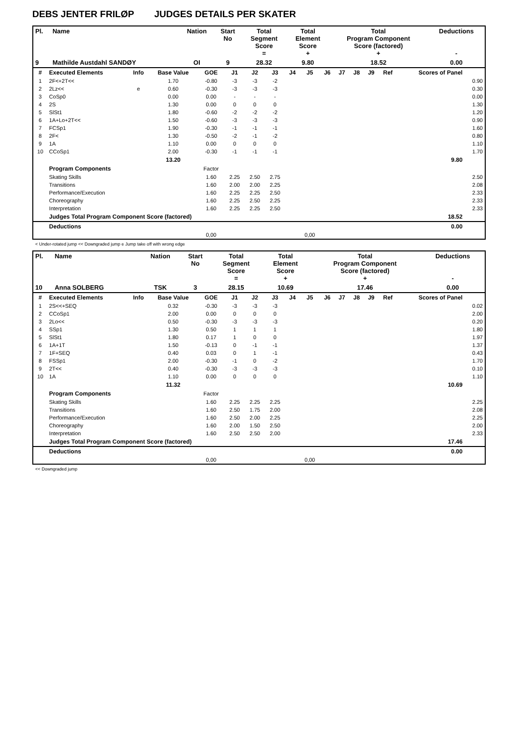DEBS JENTER FRILØP JUDGES DETAILS PER SKATER
| Pl. | Name | Nation | Start No | Total Segment Score = | Total Element Score + | Total Program Component Score (factored) + | Deductions - |
| --- | --- | --- | --- | --- | --- | --- | --- |
| 9 | Mathilde Austdahl SANDØY | OI | 9 | 28.32 | 9.80 | 18.52 | 0.00 |
| # | Executed Elements | Info | Base Value | GOE | J1 | J2 | J3 | J4 | J5 | J6 | J7 | J8 | J9 | Ref | Scores of Panel | |
| --- | --- | --- | --- | --- | --- | --- | --- | --- | --- | --- | --- | --- | --- | --- | --- | --- |
| 1 | 2F<+2T<< | | 1.70 | -0.80 | -3 | -3 | -2 | | | | | | | | | 0.90 |
| 2 | 2Lz<< | e | 0.60 | -0.30 | -3 | -3 | -3 | | | | | | | | | 0.30 |
| 3 | CoSp0 | | 0.00 | 0.00 | - | - | - | | | | | | | | | 0.00 |
| 4 | 2S | | 1.30 | 0.00 | 0 | 0 | 0 | | | | | | | | | 1.30 |
| 5 | SlSt1 | | 1.80 | -0.60 | -2 | -2 | -2 | | | | | | | | | 1.20 |
| 6 | 1A+Lo+2T<< | | 1.50 | -0.60 | -3 | -3 | -3 | | | | | | | | | 0.90 |
| 7 | FCSp1 | | 1.90 | -0.30 | -1 | -1 | -1 | | | | | | | | | 1.60 |
| 8 | 2F< | | 1.30 | -0.50 | -2 | -1 | -2 | | | | | | | | | 0.80 |
| 9 | 1A | | 1.10 | 0.00 | 0 | 0 | 0 | | | | | | | | | 1.10 |
| 10 | CCoSp1 | | 2.00 | -0.30 | -1 | -1 | -1 | | | | | | | | | 1.70 |
| | | | 13.20 | | | | | | | | | | | | 9.80 | |
| | Program Components | | | Factor | | | | | | | | | | | | |
| | Skating Skills | | | 1.60 | 2.25 | 2.50 | 2.75 | | | | | | | | | 2.50 |
| | Transitions | | | 1.60 | 2.00 | 2.00 | 2.25 | | | | | | | | | 2.08 |
| | Performance/Execution | | | 1.60 | 2.25 | 2.25 | 2.50 | | | | | | | | | 2.33 |
| | Choreography | | | 1.60 | 2.25 | 2.50 | 2.25 | | | | | | | | | 2.33 |
| | Interpretation | | | 1.60 | 2.25 | 2.25 | 2.50 | | | | | | | | | 2.33 |
| | Judges Total Program Component Score (factored) | | | | | | | | | | | | | | 18.52 | |
| | Deductions | | | | | | | | | | | | | | 0.00 | |
| | | | | 0,00 | | | | | 0,00 | | | | | | | |
< Under-rotated jump << Downgraded jump e Jump take off with wrong edge
| Pl. | Name | Nation | Start No | Total Segment Score = | Total Element Score + | Total Program Component Score (factored) + | Deductions - |
| --- | --- | --- | --- | --- | --- | --- | --- |
| 10 | Anna SOLBERG | TSK | 3 | 28.15 | 10.69 | 17.46 | 0.00 |
| # | Executed Elements | Info | Base Value | GOE | J1 | J2 | J3 | J4 | J5 | J6 | J7 | J8 | J9 | Ref | Scores of Panel | |
| --- | --- | --- | --- | --- | --- | --- | --- | --- | --- | --- | --- | --- | --- | --- | --- | --- |
| 1 | 2S<<+SEQ | | 0.32 | -0.30 | -3 | -3 | -3 | | | | | | | | | 0.02 |
| 2 | CCoSp1 | | 2.00 | 0.00 | 0 | 0 | 0 | | | | | | | | | 2.00 |
| 3 | 2Lo<< | | 0.50 | -0.30 | -3 | -3 | -3 | | | | | | | | | 0.20 |
| 4 | SSp1 | | 1.30 | 0.50 | 1 | 1 | 1 | | | | | | | | | 1.80 |
| 5 | SlSt1 | | 1.80 | 0.17 | 1 | 0 | 0 | | | | | | | | | 1.97 |
| 6 | 1A+1T | | 1.50 | -0.13 | 0 | -1 | -1 | | | | | | | | | 1.37 |
| 7 | 1F+SEQ | | 0.40 | 0.03 | 0 | 1 | -1 | | | | | | | | | 0.43 |
| 8 | FSSp1 | | 2.00 | -0.30 | -1 | 0 | -2 | | | | | | | | | 1.70 |
| 9 | 2T<< | | 0.40 | -0.30 | -3 | -3 | -3 | | | | | | | | | 0.10 |
| 10 | 1A | | 1.10 | 0.00 | 0 | 0 | 0 | | | | | | | | | 1.10 |
| | | | 11.32 | | | | | | | | | | | | 10.69 | |
| | Program Components | | | Factor | | | | | | | | | | | | |
| | Skating Skills | | | 1.60 | 2.25 | 2.25 | 2.25 | | | | | | | | | 2.25 |
| | Transitions | | | 1.60 | 2.50 | 1.75 | 2.00 | | | | | | | | | 2.08 |
| | Performance/Execution | | | 1.60 | 2.50 | 2.00 | 2.25 | | | | | | | | | 2.25 |
| | Choreography | | | 1.60 | 2.00 | 1.50 | 2.50 | | | | | | | | | 2.00 |
| | Interpretation | | | 1.60 | 2.50 | 2.50 | 2.00 | | | | | | | | | 2.33 |
| | Judges Total Program Component Score (factored) | | | | | | | | | | | | | | 17.46 | |
| | Deductions | | | | | | | | | | | | | | 0.00 | |
| | | | | 0,00 | | | | | 0,00 | | | | | | | |
<< Downgraded jump